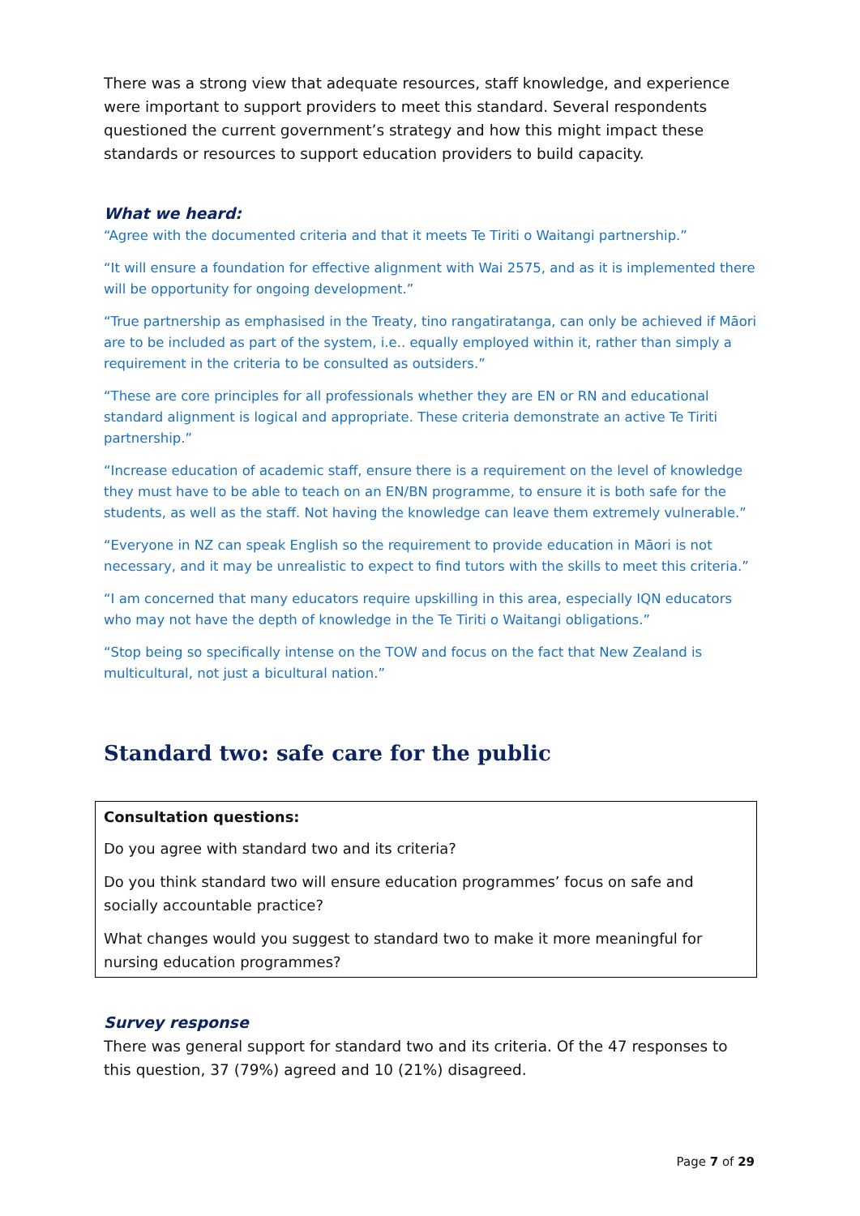There was a strong view that adequate resources, staff knowledge, and experience were important to support providers to meet this standard. Several respondents questioned the current government’s strategy and how this might impact these standards or resources to support education providers to build capacity.
What we heard:
“Agree with the documented criteria and that it meets Te Tiriti o Waitangi partnership.”
“It will ensure a foundation for effective alignment with Wai 2575, and as it is implemented there will be opportunity for ongoing development.”
“True partnership as emphasised in the Treaty, tino rangatiratanga, can only be achieved if Māori are to be included as part of the system, i.e.. equally employed within it, rather than simply a requirement in the criteria to be consulted as outsiders.”
“These are core principles for all professionals whether they are EN or RN and educational standard alignment is logical and appropriate. These criteria demonstrate an active Te Tiriti partnership.”
“Increase education of academic staff, ensure there is a requirement on the level of knowledge they must have to be able to teach on an EN/BN programme, to ensure it is both safe for the students, as well as the staff. Not having the knowledge can leave them extremely vulnerable.”
“Everyone in NZ can speak English so the requirement to provide education in Māori is not necessary, and it may be unrealistic to expect to find tutors with the skills to meet this criteria.”
“I am concerned that many educators require upskilling in this area, especially IQN educators who may not have the depth of knowledge in the Te Tiriti o Waitangi obligations.”
“Stop being so specifically intense on the TOW and focus on the fact that New Zealand is multicultural, not just a bicultural nation.”
Standard two: safe care for the public
Consultation questions:
Do you agree with standard two and its criteria?
Do you think standard two will ensure education programmes’ focus on safe and socially accountable practice?
What changes would you suggest to standard two to make it more meaningful for nursing education programmes?
Survey response
There was general support for standard two and its criteria. Of the 47 responses to this question, 37 (79%) agreed and 10 (21%) disagreed.
Page 7 of 29